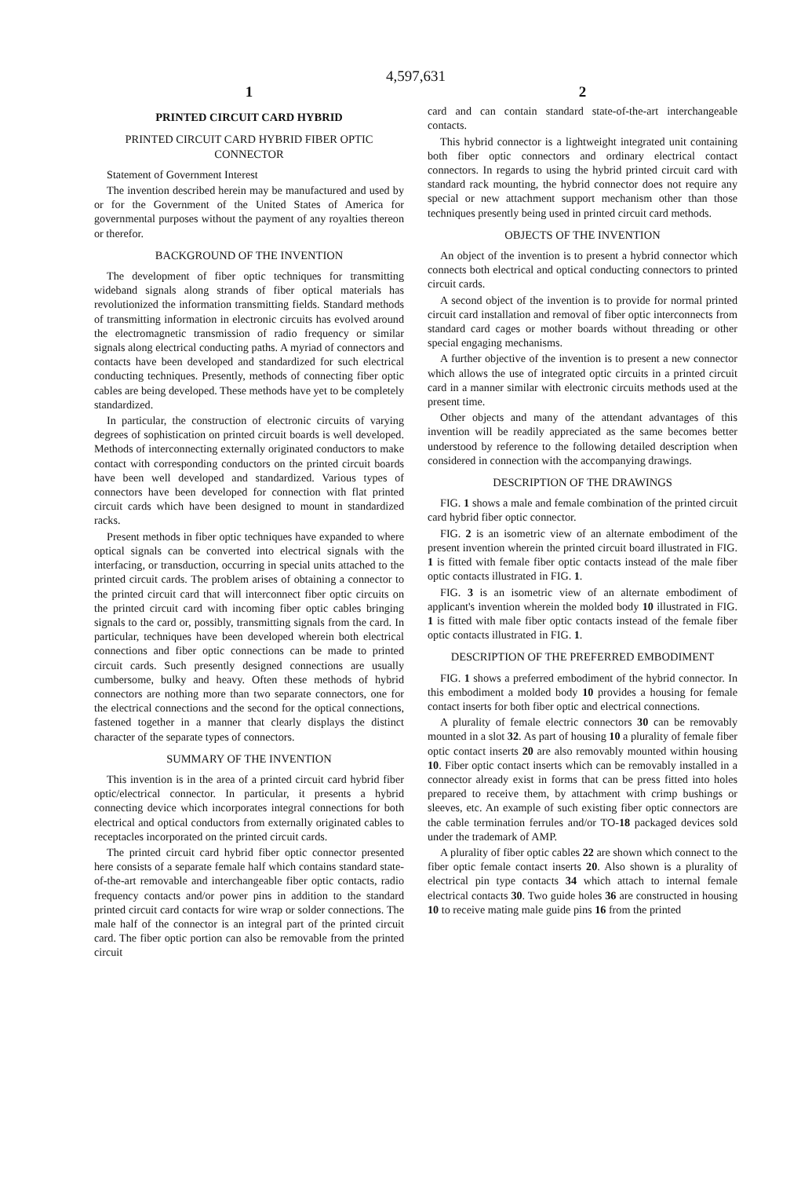4,597,631
1
PRINTED CIRCUIT CARD HYBRID
PRINTED CIRCUIT CARD HYBRID FIBER OPTIC CONNECTOR
Statement of Government Interest
The invention described herein may be manufactured and used by or for the Government of the United States of America for governmental purposes without the payment of any royalties thereon or therefor.
BACKGROUND OF THE INVENTION
The development of fiber optic techniques for transmitting wideband signals along strands of fiber optical materials has revolutionized the information transmitting fields. Standard methods of transmitting information in electronic circuits has evolved around the electromagnetic transmission of radio frequency or similar signals along electrical conducting paths. A myriad of connectors and contacts have been developed and standardized for such electrical conducting techniques. Presently, methods of connecting fiber optic cables are being developed. These methods have yet to be completely standardized.
In particular, the construction of electronic circuits of varying degrees of sophistication on printed circuit boards is well developed. Methods of interconnecting externally originated conductors to make contact with corresponding conductors on the printed circuit boards have been well developed and standardized. Various types of connectors have been developed for connection with flat printed circuit cards which have been designed to mount in standardized racks.
Present methods in fiber optic techniques have expanded to where optical signals can be converted into electrical signals with the interfacing, or transduction, occurring in special units attached to the printed circuit cards. The problem arises of obtaining a connector to the printed circuit card that will interconnect fiber optic circuits on the printed circuit card with incoming fiber optic cables bringing signals to the card or, possibly, transmitting signals from the card. In particular, techniques have been developed wherein both electrical connections and fiber optic connections can be made to printed circuit cards. Such presently designed connections are usually cumbersome, bulky and heavy. Often these methods of hybrid connectors are nothing more than two separate connectors, one for the electrical connections and the second for the optical connections, fastened together in a manner that clearly displays the distinct character of the separate types of connectors.
SUMMARY OF THE INVENTION
This invention is in the area of a printed circuit card hybrid fiber optic/electrical connector. In particular, it presents a hybrid connecting device which incorporates integral connections for both electrical and optical conductors from externally originated cables to receptacles incorporated on the printed circuit cards.
The printed circuit card hybrid fiber optic connector presented here consists of a separate female half which contains standard state-of-the-art removable and interchangeable fiber optic contacts, radio frequency contacts and/or power pins in addition to the standard printed circuit card contacts for wire wrap or solder connections. The male half of the connector is an integral part of the printed circuit card. The fiber optic portion can also be removable from the printed circuit
2
card and can contain standard state-of-the-art interchangeable contacts.
This hybrid connector is a lightweight integrated unit containing both fiber optic connectors and ordinary electrical contact connectors. In regards to using the hybrid printed circuit card with standard rack mounting, the hybrid connector does not require any special or new attachment support mechanism other than those techniques presently being used in printed circuit card methods.
OBJECTS OF THE INVENTION
An object of the invention is to present a hybrid connector which connects both electrical and optical conducting connectors to printed circuit cards.
A second object of the invention is to provide for normal printed circuit card installation and removal of fiber optic interconnects from standard card cages or mother boards without threading or other special engaging mechanisms.
A further objective of the invention is to present a new connector which allows the use of integrated optic circuits in a printed circuit card in a manner similar with electronic circuits methods used at the present time.
Other objects and many of the attendant advantages of this invention will be readily appreciated as the same becomes better understood by reference to the following detailed description when considered in connection with the accompanying drawings.
DESCRIPTION OF THE DRAWINGS
FIG. 1 shows a male and female combination of the printed circuit card hybrid fiber optic connector.
FIG. 2 is an isometric view of an alternate embodiment of the present invention wherein the printed circuit board illustrated in FIG. 1 is fitted with female fiber optic contacts instead of the male fiber optic contacts illustrated in FIG. 1.
FIG. 3 is an isometric view of an alternate embodiment of applicant's invention wherein the molded body 10 illustrated in FIG. 1 is fitted with male fiber optic contacts instead of the female fiber optic contacts illustrated in FIG. 1.
DESCRIPTION OF THE PREFERRED EMBODIMENT
FIG. 1 shows a preferred embodiment of the hybrid connector. In this embodiment a molded body 10 provides a housing for female contact inserts for both fiber optic and electrical connections.
A plurality of female electric connectors 30 can be removably mounted in a slot 32. As part of housing 10 a plurality of female fiber optic contact inserts 20 are also removably mounted within housing 10. Fiber optic contact inserts which can be removably installed in a connector already exist in forms that can be press fitted into holes prepared to receive them, by attachment with crimp bushings or sleeves, etc. An example of such existing fiber optic connectors are the cable termination ferrules and/or TO-18 packaged devices sold under the trademark of AMP.
A plurality of fiber optic cables 22 are shown which connect to the fiber optic female contact inserts 20. Also shown is a plurality of electrical pin type contacts 34 which attach to internal female electrical contacts 30. Two guide holes 36 are constructed in housing 10 to receive mating male guide pins 16 from the printed